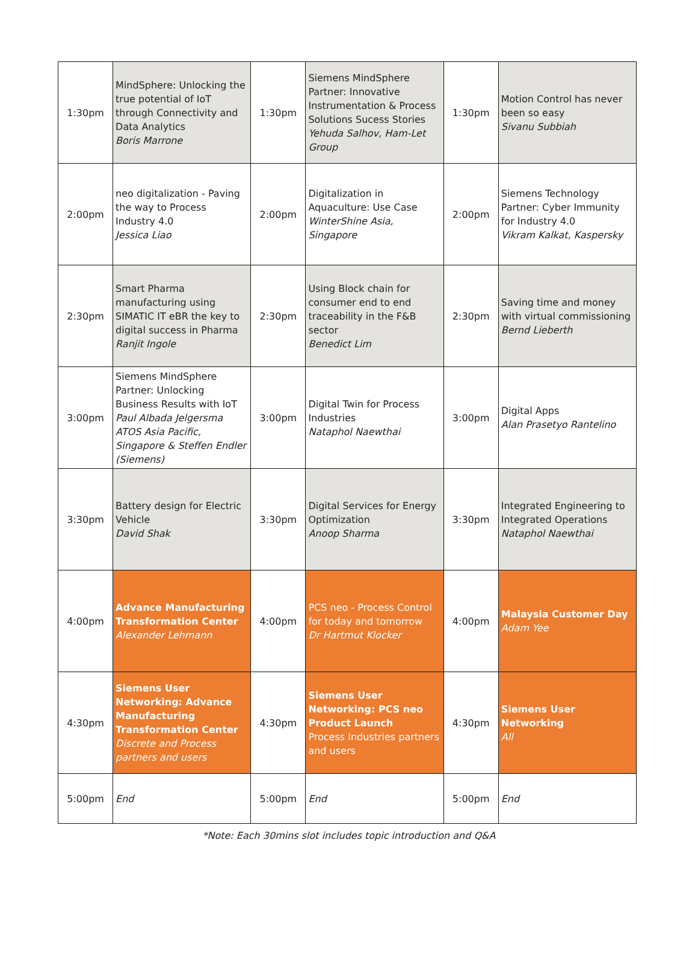| 1:30pm | MindSphere: Unlocking the true potential of IoT through Connectivity and Data Analytics Boris Marrone | 1:30pm | Siemens MindSphere Partner: Innovative Instrumentation & Process Solutions Sucess Stories Yehuda Salhov, Ham-Let Group | 1:30pm | Motion Control has never been so easy Sivanu Subbiah |
| 2:00pm | neo digitalization - Paving the way to Process Industry 4.0 Jessica Liao | 2:00pm | Digitalization in Aquaculture: Use Case WinterShine Asia, Singapore | 2:00pm | Siemens Technology Partner: Cyber Immunity for Industry 4.0 Vikram Kalkat, Kaspersky |
| 2:30pm | Smart Pharma manufacturing using SIMATIC IT eBR the key to digital success in Pharma Ranjit Ingole | 2:30pm | Using Block chain for consumer end to end traceability in the F&B sector Benedict Lim | 2:30pm | Saving time and money with virtual commissioning Bernd Lieberth |
| 3:00pm | Siemens MindSphere Partner: Unlocking Business Results with IoT Paul Albada Jelgersma ATOS Asia Pacific, Singapore & Steffen Endler (Siemens) | 3:00pm | Digital Twin for Process Industries Nataphol Naewthai | 3:00pm | Digital Apps Alan Prasetyo Rantelino |
| 3:30pm | Battery design for Electric Vehicle David Shak | 3:30pm | Digital Services for Energy Optimization Anoop Sharma | 3:30pm | Integrated Engineering to Integrated Operations Nataphol Naewthai |
| 4:00pm | Advance Manufacturing Transformation Center Alexander Lehmann | 4:00pm | PCS neo - Process Control for today and tomorrow Dr Hartmut Klocker | 4:00pm | Malaysia Customer Day Adam Yee |
| 4:30pm | Siemens User Networking: Advance Manufacturing Transformation Center Discrete and Process partners and users | 4:30pm | Siemens User Networking: PCS neo Product Launch Process Industries partners and users | 4:30pm | Siemens User Networking All |
| 5:00pm | End | 5:00pm | End | 5:00pm | End |
*Note: Each 30mins slot includes topic introduction and Q&A